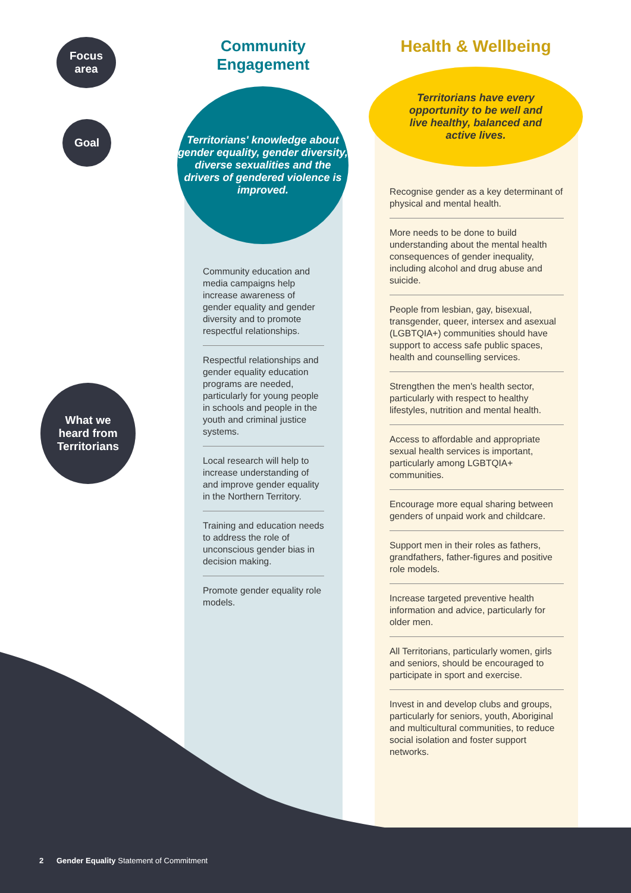Focus
area
Goal
What we
heard from
Territorians
Community
Engagement
Health & Wellbeing
Territorians' knowledge about gender equality, gender diversity, diverse sexualities and the drivers of gendered violence is improved.
Territorians have every
opportunity to be well and
live healthy, balanced and
active lives.
Community education and media campaigns help increase awareness of gender equality and gender diversity and to promote respectful relationships.
Respectful relationships and gender equality education programs are needed, particularly for young people in schools and people in the youth and criminal justice systems.
Local research will help to increase understanding of and improve gender equality in the Northern Territory.
Training and education needs to address the role of unconscious gender bias in decision making.
Promote gender equality role models.
Recognise gender as a key determinant of physical and mental health.
More needs to be done to build understanding about the mental health consequences of gender inequality, including alcohol and drug abuse and suicide.
People from lesbian, gay, bisexual, transgender, queer, intersex and asexual (LGBTQIA+) communities should have support to access safe public spaces, health and counselling services.
Strengthen the men's health sector, particularly with respect to healthy lifestyles, nutrition and mental health.
Access to affordable and appropriate sexual health services is important, particularly among LGBTQIA+ communities.
Encourage more equal sharing between genders of unpaid work and childcare.
Support men in their roles as fathers, grandfathers, father-figures and positive role models.
Increase targeted preventive health information and advice, particularly for older men.
All Territorians, particularly women, girls and seniors, should be encouraged to participate in sport and exercise.
Invest in and develop clubs and groups, particularly for seniors, youth, Aboriginal and multicultural communities, to reduce social isolation and foster support networks.
2 Gender Equality Statement of Commitment